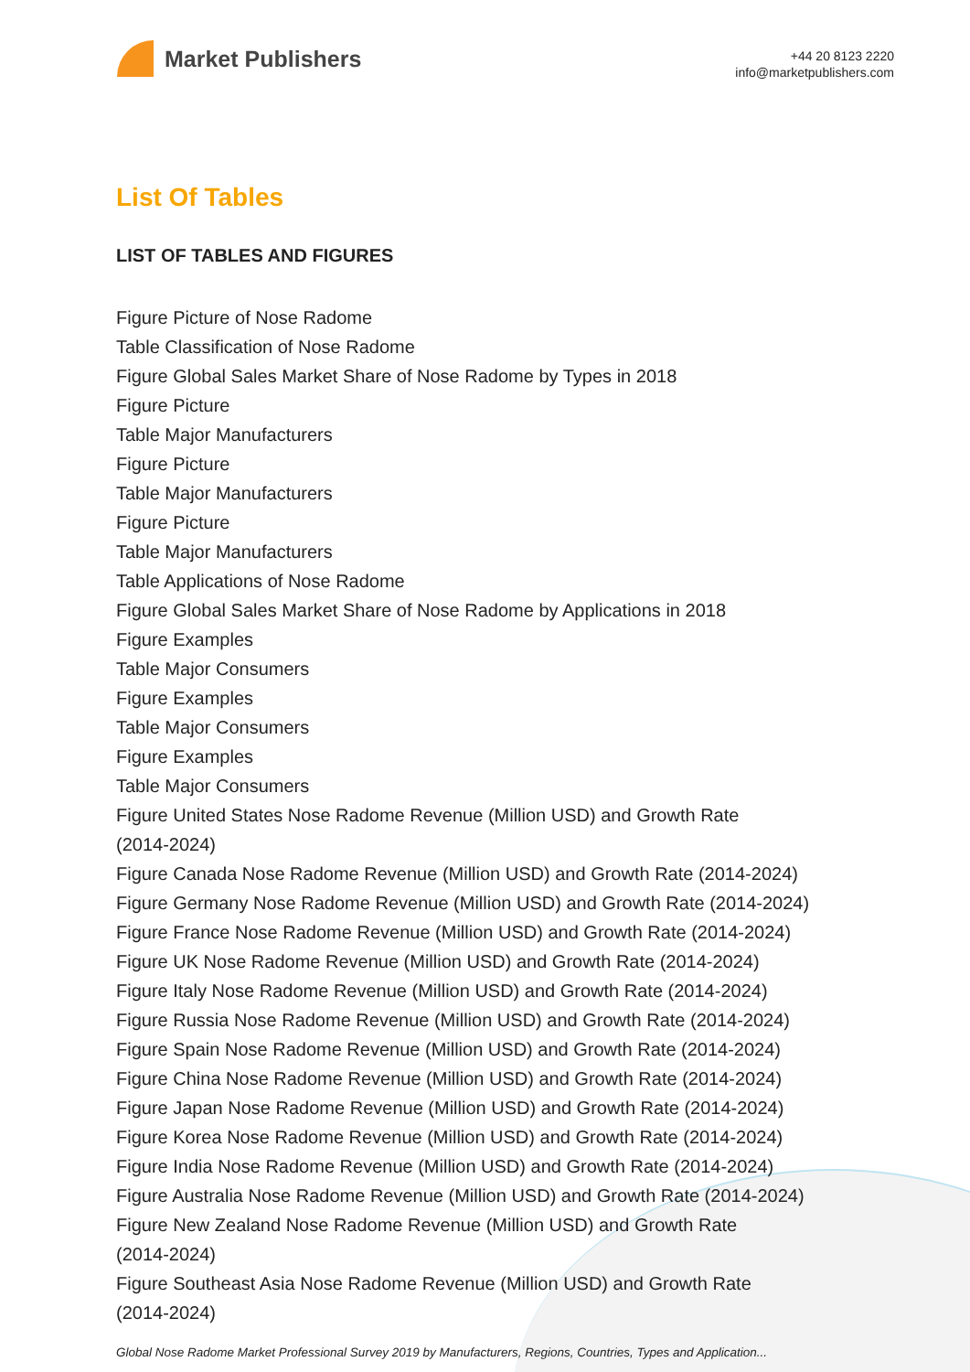Market Publishers
+44 20 8123 2220
info@marketpublishers.com
List Of Tables
LIST OF TABLES AND FIGURES
Figure Picture of Nose Radome
Table Classification of Nose Radome
Figure Global Sales Market Share of Nose Radome by Types in 2018
Figure Picture
Table Major Manufacturers
Figure Picture
Table Major Manufacturers
Figure Picture
Table Major Manufacturers
Table Applications of Nose Radome
Figure Global Sales Market Share of Nose Radome by Applications in 2018
Figure Examples
Table Major Consumers
Figure Examples
Table Major Consumers
Figure Examples
Table Major Consumers
Figure United States Nose Radome Revenue (Million USD) and Growth Rate
(2014-2024)
Figure Canada Nose Radome Revenue (Million USD) and Growth Rate (2014-2024)
Figure Germany Nose Radome Revenue (Million USD) and Growth Rate (2014-2024)
Figure France Nose Radome Revenue (Million USD) and Growth Rate (2014-2024)
Figure UK Nose Radome Revenue (Million USD) and Growth Rate (2014-2024)
Figure Italy Nose Radome Revenue (Million USD) and Growth Rate (2014-2024)
Figure Russia Nose Radome Revenue (Million USD) and Growth Rate (2014-2024)
Figure Spain Nose Radome Revenue (Million USD) and Growth Rate (2014-2024)
Figure China Nose Radome Revenue (Million USD) and Growth Rate (2014-2024)
Figure Japan Nose Radome Revenue (Million USD) and Growth Rate (2014-2024)
Figure Korea Nose Radome Revenue (Million USD) and Growth Rate (2014-2024)
Figure India Nose Radome Revenue (Million USD) and Growth Rate (2014-2024)
Figure Australia Nose Radome Revenue (Million USD) and Growth Rate (2014-2024)
Figure New Zealand Nose Radome Revenue (Million USD) and Growth Rate
(2014-2024)
Figure Southeast Asia Nose Radome Revenue (Million USD) and Growth Rate
(2014-2024)
Global Nose Radome Market Professional Survey 2019 by Manufacturers, Regions, Countries, Types and Application...